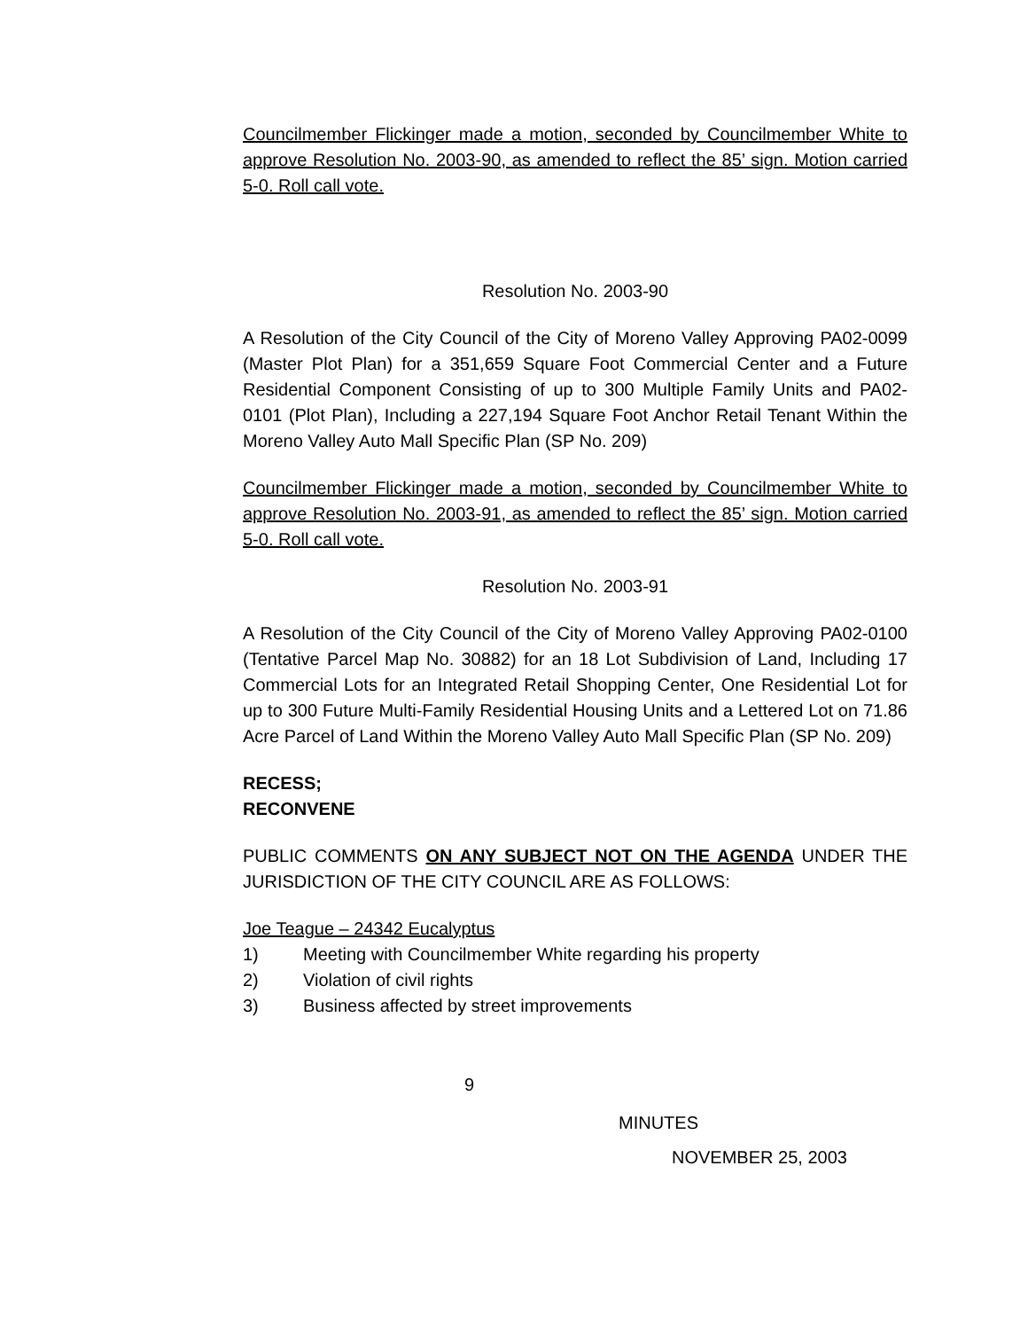Councilmember Flickinger made a motion, seconded by Councilmember White to approve Resolution No. 2003-90, as amended to reflect the 85’ sign. Motion carried 5-0. Roll call vote.
Resolution No. 2003-90
A Resolution of the City Council of the City of Moreno Valley Approving PA02-0099 (Master Plot Plan) for a 351,659 Square Foot Commercial Center and a Future Residential Component Consisting of up to 300 Multiple Family Units and PA02-0101 (Plot Plan), Including a 227,194 Square Foot Anchor Retail Tenant Within the Moreno Valley Auto Mall Specific Plan (SP No. 209)
Councilmember Flickinger made a motion, seconded by Councilmember White to approve Resolution No. 2003-91, as amended to reflect the 85’ sign. Motion carried 5-0. Roll call vote.
Resolution No. 2003-91
A Resolution of the City Council of the City of Moreno Valley Approving PA02-0100 (Tentative Parcel Map No. 30882) for an 18 Lot Subdivision of Land, Including 17 Commercial Lots for an Integrated Retail Shopping Center, One Residential Lot for up to 300 Future Multi-Family Residential Housing Units and a Lettered Lot on 71.86 Acre Parcel of Land Within the Moreno Valley Auto Mall Specific Plan (SP No. 209)
RECESS;
RECONVENE
PUBLIC COMMENTS ON ANY SUBJECT NOT ON THE AGENDA UNDER THE JURISDICTION OF THE CITY COUNCIL ARE AS FOLLOWS:
Joe Teague – 24342 Eucalyptus
1) Meeting with Councilmember White regarding his property
2) Violation of civil rights
3) Business affected by street improvements
9
MINUTES
NOVEMBER 25, 2003